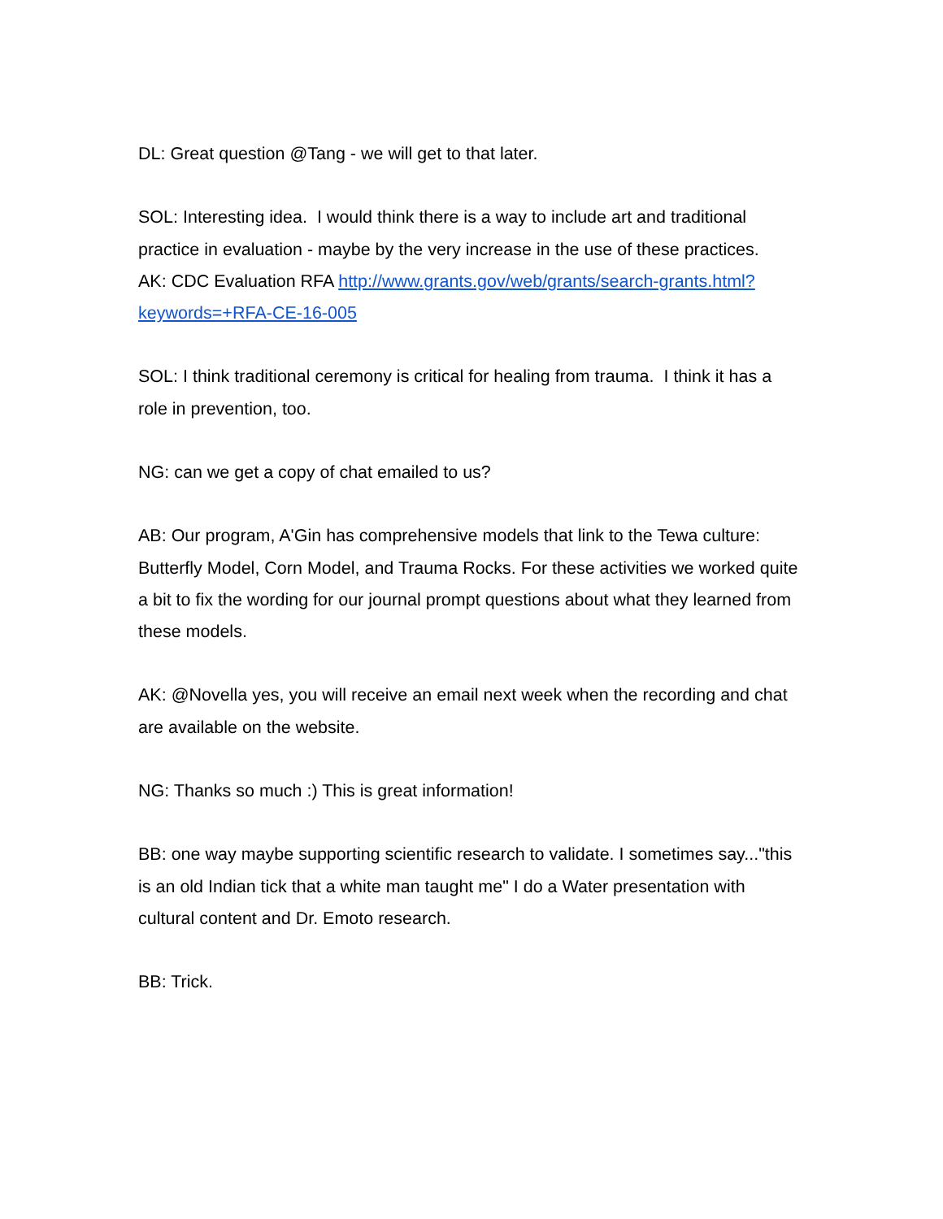DL: Great question @Tang - we will get to that later.
SOL: Interesting idea. I would think there is a way to include art and traditional practice in evaluation - maybe by the very increase in the use of these practices.
AK: CDC Evaluation RFA http://www.grants.gov/web/grants/search-grants.html?keywords=+RFA-CE-16-005
SOL: I think traditional ceremony is critical for healing from trauma. I think it has a role in prevention, too.
NG: can we get a copy of chat emailed to us?
AB: Our program, A'Gin has comprehensive models that link to the Tewa culture: Butterfly Model, Corn Model, and Trauma Rocks. For these activities we worked quite a bit to fix the wording for our journal prompt questions about what they learned from these models.
AK: @Novella yes, you will receive an email next week when the recording and chat are available on the website.
NG: Thanks so much :) This is great information!
BB: one way maybe supporting scientific research to validate. I sometimes say..."this is an old Indian tick that a white man taught me" I do a Water presentation with cultural content and Dr. Emoto research.
BB: Trick.